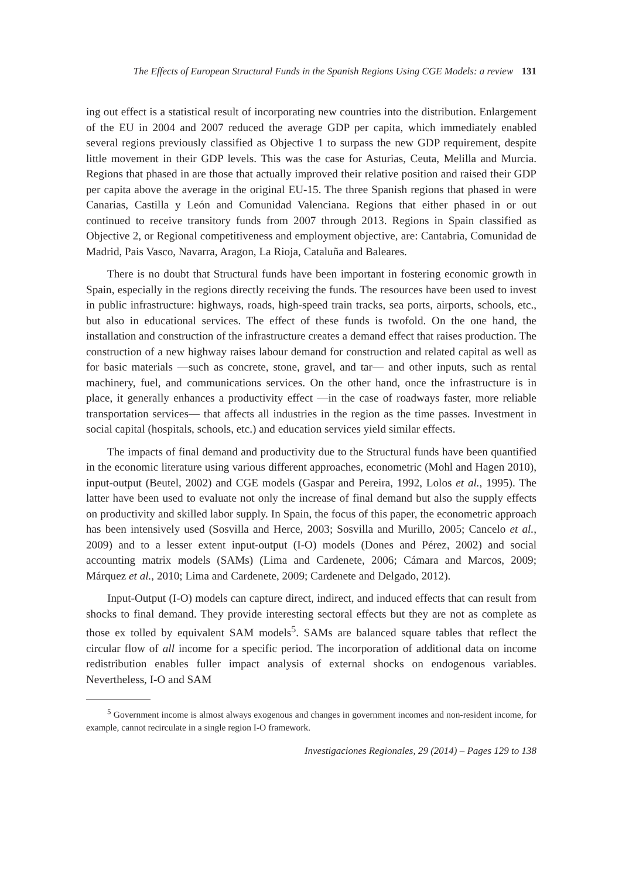The Effects of European Structural Funds in the Spanish Regions Using CGE Models: a review 131
ing out effect is a statistical result of incorporating new countries into the distribution. Enlargement of the EU in 2004 and 2007 reduced the average GDP per capita, which immediately enabled several regions previously classified as Objective 1 to surpass the new GDP requirement, despite little movement in their GDP levels. This was the case for Asturias, Ceuta, Melilla and Murcia. Regions that phased in are those that actually improved their relative position and raised their GDP per capita above the average in the original EU-15. The three Spanish regions that phased in were Canarias, Castilla y León and Comunidad Valenciana. Regions that either phased in or out continued to receive transitory funds from 2007 through 2013. Regions in Spain classified as Objective 2, or Regional competitiveness and employment objective, are: Cantabria, Comunidad de Madrid, Pais Vasco, Navarra, Aragon, La Rioja, Cataluña and Baleares.
There is no doubt that Structural funds have been important in fostering economic growth in Spain, especially in the regions directly receiving the funds. The resources have been used to invest in public infrastructure: highways, roads, high-speed train tracks, sea ports, airports, schools, etc., but also in educational services. The effect of these funds is twofold. On the one hand, the installation and construction of the infrastructure creates a demand effect that raises production. The construction of a new highway raises labour demand for construction and related capital as well as for basic materials —such as concrete, stone, gravel, and tar— and other inputs, such as rental machinery, fuel, and communications services. On the other hand, once the infrastructure is in place, it generally enhances a productivity effect —in the case of roadways faster, more reliable transportation services— that affects all industries in the region as the time passes. Investment in social capital (hospitals, schools, etc.) and education services yield similar effects.
The impacts of final demand and productivity due to the Structural funds have been quantified in the economic literature using various different approaches, econometric (Mohl and Hagen 2010), input-output (Beutel, 2002) and CGE models (Gaspar and Pereira, 1992, Lolos et al., 1995). The latter have been used to evaluate not only the increase of final demand but also the supply effects on productivity and skilled labor supply. In Spain, the focus of this paper, the econometric approach has been intensively used (Sosvilla and Herce, 2003; Sosvilla and Murillo, 2005; Cancelo et al., 2009) and to a lesser extent input-output (I-O) models (Dones and Pérez, 2002) and social accounting matrix models (SAMs) (Lima and Cardenete, 2006; Cámara and Marcos, 2009; Márquez et al., 2010; Lima and Cardenete, 2009; Cardenete and Delgado, 2012).
Input-Output (I-O) models can capture direct, indirect, and induced effects that can result from shocks to final demand. They provide interesting sectoral effects but they are not as complete as those ex tolled by equivalent SAM models<sup>5</sup>. SAMs are balanced square tables that reflect the circular flow of all income for a specific period. The incorporation of additional data on income redistribution enables fuller impact analysis of external shocks on endogenous variables. Nevertheless, I-O and SAM
<sup>5</sup> Government income is almost always exogenous and changes in government incomes and non-resident income, for example, cannot recirculate in a single region I-O framework.
Investigaciones Regionales, 29 (2014) – Pages 129 to 138